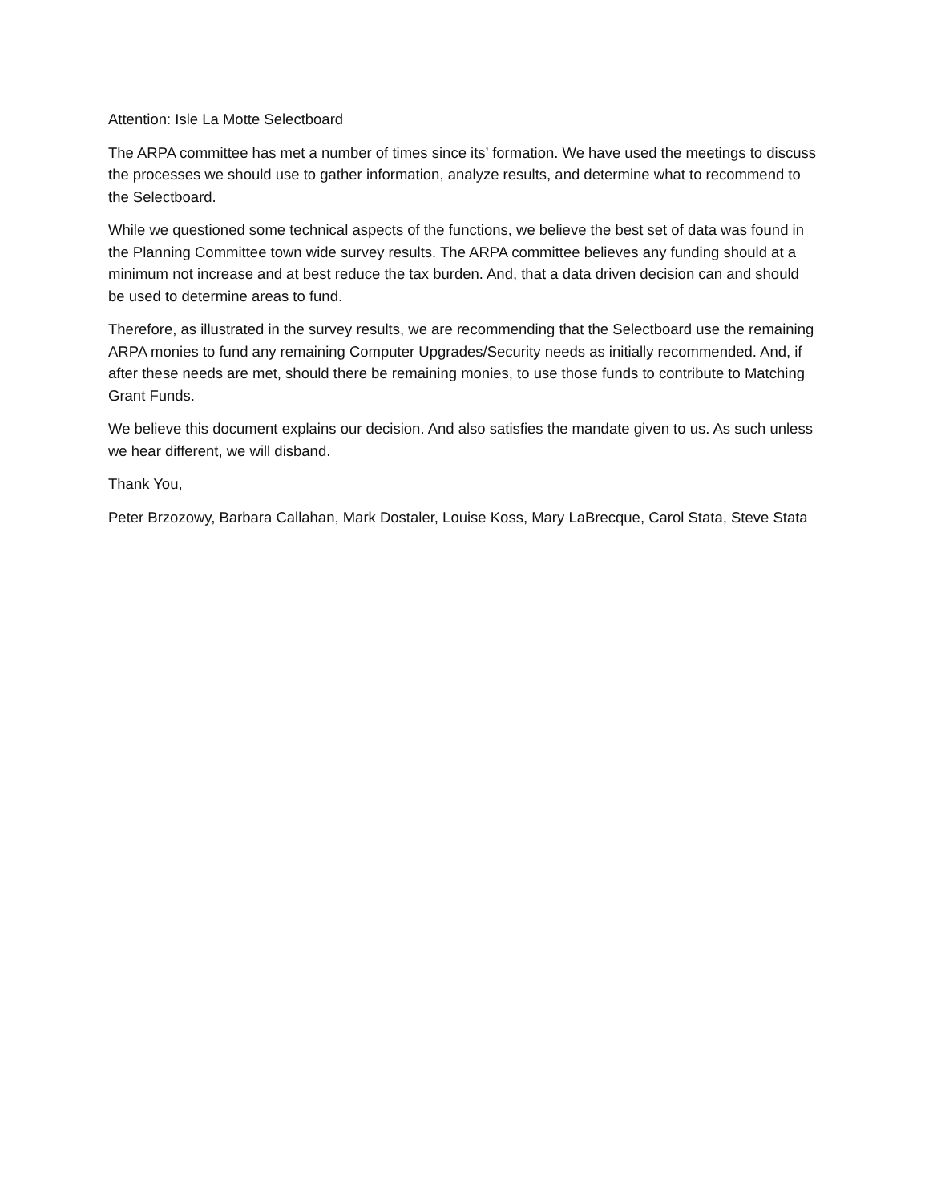Attention: Isle La Motte Selectboard
The ARPA committee has met a number of times since its’ formation. We have used the meetings to discuss the processes we should use to gather information, analyze results, and determine what to recommend to the Selectboard.
While we questioned some technical aspects of the functions, we believe the best set of data was found in the Planning Committee town wide survey results. The ARPA committee believes any funding should at a minimum not increase and at best reduce the tax burden. And, that a data driven decision can and should be used to determine areas to fund.
Therefore, as illustrated in the survey results, we are recommending that the Selectboard use the remaining ARPA monies to fund any remaining Computer Upgrades/Security needs as initially recommended. And, if after these needs are met, should there be remaining monies, to use those funds to contribute to Matching Grant Funds.
We believe this document explains our decision. And also satisfies the mandate given to us. As such unless we hear different, we will disband.
Thank You,
Peter Brzozowy, Barbara Callahan, Mark Dostaler, Louise Koss, Mary LaBrecque, Carol Stata, Steve Stata